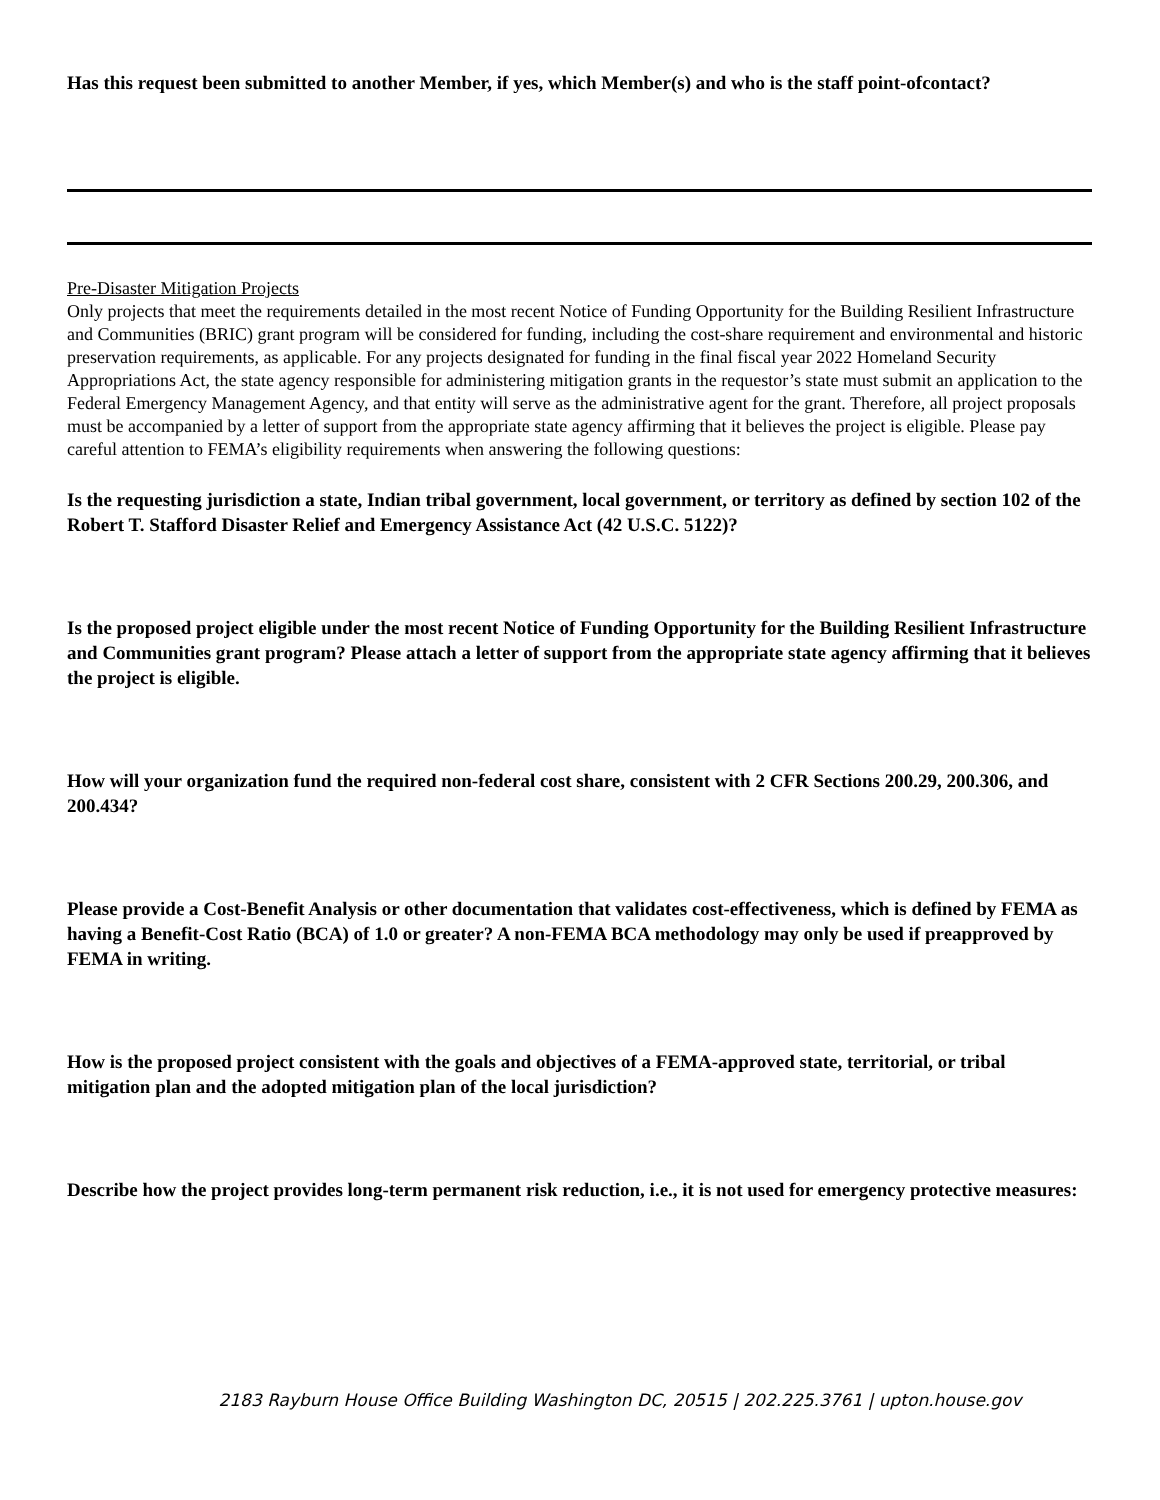Has this request been submitted to another Member, if yes, which Member(s) and who is the staff point-ofcontact?
Pre-Disaster Mitigation Projects
Only projects that meet the requirements detailed in the most recent Notice of Funding Opportunity for the Building Resilient Infrastructure and Communities (BRIC) grant program will be considered for funding, including the cost-share requirement and environmental and historic preservation requirements, as applicable. For any projects designated for funding in the final fiscal year 2022 Homeland Security Appropriations Act, the state agency responsible for administering mitigation grants in the requestor’s state must submit an application to the Federal Emergency Management Agency, and that entity will serve as the administrative agent for the grant. Therefore, all project proposals must be accompanied by a letter of support from the appropriate state agency affirming that it believes the project is eligible. Please pay careful attention to FEMA’s eligibility requirements when answering the following questions:
Is the requesting jurisdiction a state, Indian tribal government, local government, or territory as defined by section 102 of the Robert T. Stafford Disaster Relief and Emergency Assistance Act (42 U.S.C. 5122)?
Is the proposed project eligible under the most recent Notice of Funding Opportunity for the Building Resilient Infrastructure and Communities grant program? Please attach a letter of support from the appropriate state agency affirming that it believes the project is eligible.
How will your organization fund the required non-federal cost share, consistent with 2 CFR Sections 200.29, 200.306, and 200.434?
Please provide a Cost-Benefit Analysis or other documentation that validates cost-effectiveness, which is defined by FEMA as having a Benefit-Cost Ratio (BCA) of 1.0 or greater? A non-FEMA BCA methodology may only be used if preapproved by FEMA in writing.
How is the proposed project consistent with the goals and objectives of a FEMA-approved state, territorial, or tribal mitigation plan and the adopted mitigation plan of the local jurisdiction?
Describe how the project provides long-term permanent risk reduction, i.e., it is not used for emergency protective measures:
2183 Rayburn House Office Building Washington DC, 20515 | 202.225.3761 | upton.house.gov